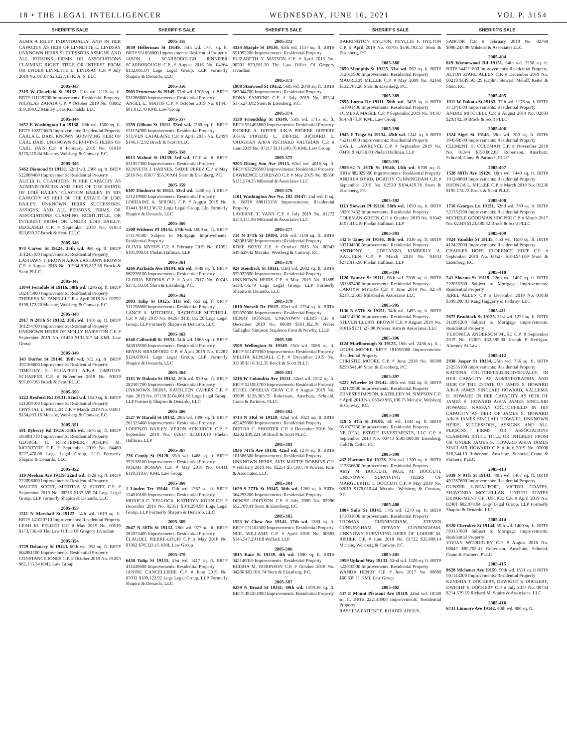18 • THE LEGAL INTELLIGENCER WEDNESDAY, JUNE 16, 2021 VOL P. 3154
SHERIFF'S SALE
ALMA A RILEY INDIVIDUALLY. AND IN HER CAPACITY AS HEIR OF LINNETTE L. LINDSAY UNKNOWN HEIRS SUCCESSORS ASSIGNS AND ALL PERSONS FIRMS OR ASSOCIATIONS CLAIMING RIGHT, TITLE OR INTERST FROM OR UNDER LINNETTE L. LINDSAY C.P. # July 2019 No. 01107 $23,227.13 R. A. S. LLC
2005-343
2315 W Clearfield St 19132. 11th wd. 1118 sq. ft. BRT# 111119700 Improvements: Residential Property
NICOLAS ZAPATA C.P. # October 2019 No. 03002 $59,398.62 Manley Deas Kochalski LLC
2005-344
1652 E Washington Ln 19138. 10th wd. 1500 sq. ft. BRT# 102273600 Improvements: Residential Property
CARLA L. DAIS, KNOWN SURVIVING HEIR OF CARL DAIS, UNKNOWN SURVIVING HEIRS OF CARL DAIS C.P. # February 2019 No. 01014 $170,519.04 Mccabe, Weisberg & Conway, P.C.
2005-345
5462 Diamond St 19131. 52nd wd. 2368 sq. ft. BRT# 522088400 Improvements: Residential Property
ALICIA B. CHAMBERS IN HER CAPACITY AS ADMINISTRATRIX AND HEIR OF THE ESTATE OF LOIS BAILEY, CLAYTON BAILEY IN HIS CAPACITY AS HEIR OF THE ESTATE OF LOIS BAILEY, UNKNOWN HEIRS SUCCESSORS, ASSIGNS, AND ALL PERSONS, FIRMS, OR ASSOCIATIONS CLAIMING RIGHT,TITLE, OR INTEREST FROM OR UNDER LOIS BAILEY, DECEASED C.P. # September 2019 No. 01053 $53,639.37 Brock & Scott PLLC
2005-346
970 Carver St 19124. 35th wd. 968 sq. ft. BRT# 351245100 Improvements: Residential Property
LASHAWN T. BROWN A/K/A LASHAWN BROWN C.P. # August 2018 No. 01954 $95,812.56 Brock & Scott PLLC
2005-347
11044 Ferndale St 19116. 58th wd. 1296 sq. ft. BRT# 582475800 Improvements: Residential Property
THERESA M. FANELLI C.P. # April 2018 No. 02392 $198,172.20 Mccabe, Weisberg & Conway, P.C.
2005-348
2817 N 28Th St 19132. 38th wd. 1410 sq. ft. BRT# 381254700 Improvements: Residential Property
UNKNOWN HEIRS OF MOLLY HAIRSTON C.P. # September 2019 No. 01439 $101,617.54 KML Law Group
2005-349
343 Durfor St 19148. 39th wd. 812 sq. ft. BRT# 392166600 Improvements: Residential Property
TIMOTHY S. SCHAFFER A/K/A TIMOTHY SCHAFFER C.P. # November 2018 No. 00539 $97,697.83 Brock & Scott PLLC
2005-350
5222 Rexford Rd 19131. 52nd wd. 1520 sq. ft. BRT# 521209100 Improvements: Residential Property
CRYSTAL L. MILLER C.P. # March 2019 No. 03451 $134,033.16 Mccabe, Weisberg & Conway, P.C.
2005-351
501 Byberry Rd 19116. 58th wd. 5676 sq. ft. BRT# 583001710 Improvements: Residential Property
GEORGE H. RITZHEIMER, JOSEPH M. MCINTYRE C.P. # September 2019 No. 04480 $227,470.08 Logs Legal Group, LLP Formerly Shapiro & Denardo, LLC
2005-352
319 Meehan Ave 19119. 22nd wd. 1520 sq. ft. BRT# 222098000 Improvements: Residential Property
WALTER SCOTT, MERTINA V. SCOTT C.P. # September 2019 No. 00215 $137,595.74 Logs Legal Group, LLP Formerly Shapiro & Denardo, LLC
2005-353
1311 N Marshall St 19122. 14th wd. 1619 sq. ft. BRT# 141020710 Improvements: Residential Property
LEAH M. FELDER C.P. # May 2019 No. 00516 $173,736.40 The Law Office Of Gregory Javardian
2005-354
5729 Delancey St 19143. 60th wd. 952 sq. ft. BRT# 604081100 Improvements: Residential Property
CONSTANCE JONES C.P. # October 2019 No. 01203 $62,135.34 KML Law Group
SHERIFF'S SALE
2005-355
3039 Hellerman St 19149. 55th wd. 1771 sq. ft. BRT# 551050000 Improvements: Residential Property
JASON L. SCARBOROUGH, JENNIFER SCARBOROUGH C.P. # August 2016 No. 04264 $132,861.04 Logs Legal Group, LLP Formerly Shapiro & Denardo, LLC
2005-356
5903 Frontenac St 19149. 53rd wd. 1706 sq. ft. BRT# 531266800 Improvements: Residential Property
ANGEL L. MATOS C.P. # October 2019 No. 01445 $81,012.70 KML Law Group
2005-357
1359 Gilham St 19111. 53rd wd. 1280 sq. ft. BRT# 531174900 Improvements: Residential Property
STEVEN LAFALAISE C.P. # April 2015 No. 02499 $146,172.92 Brock & Scott PLLC
2005-358
6013 Walnut St 19139. 3rd wd. 1710 sq. ft. BRT# 031057300 Improvements: Residential Property
KENNETH J. BARNES, SADIE PEREZ C.P. # May 2016 No. 03677 $55,769.61 Stern & Eisenberg, P.C.
2005-359
6307 Elmhurst St 19111. 53rd wd. 1460 sq. ft BRT# 531219900 Improvements: Residential Property
LORRAINE A. SPROUL C.P. # August 2019 No. 01441 $181,136.32 Logs Legal Group, Llp Formerly Shapiro & Denardo, LLC
2005-360
1500 Widener Pl 19141. 17th wd. 1600 sq. ft. BRT# 171178500 Subject to Mortgage Improvements: Residential Property
OLIVIA MYERS C.P. # February 2019 No. 01952 $195,999.01 Phelan Hallinan, LLP
2005-361
4266 Parkside Ave 19104. 6th wd. 1680 sq. ft. BRT# 062226100 Improvements: Residential Property
GLORIA BROOKS C.P. # April 2017 No. 00745 $373,593.01 Stern & Eisenberg, P.C.
2005-362
2003 Tulip St 19125. 31st wd. 663 sq. ft BRT# 311256800 Improvements: Residential Property
LANCE A. MITCHELL, RACHELLE MITCHELL C.P. # July 2019 No. 04267 $135,152.20 Logs Legal Group, LLP Formerly Shapiro & Denardo, LLC
2005-363
6348 Callowhill St 19151. 34th wd. 1065 sq. ft. BRT# 343018500 Improvements: Residential Property
BRYAN BRADFORD C.P. # April 2019 No. 02287 $124,039.61 Logs Legal Group, LLP Formerly Shapiro & Denardo, LLC
2005-364
3115 W Dakota St 19132. 28th wd. 930 sq. ft. BRT# 282307700 Improvements: Residential Property
UNKNOWN HEIRS, KATHLEEN CAPERS C.P. # June 2019 No. 07138 $104,661.58 Logs Legal Group, LLP Formerly Shapiro & Denardo, LLC
2005-366
2527 W Harold St 19132. 28th wd. 1096 sq. ft. BRT# 281323400 Improvements: Residential Property
LORENZO BAILEY, VERON ACKRIDGE C.P. # September 2018 No. 02614 $33,610.19 Phelan Hallinan, LLP
2005-367
226 Comly St 19120. 35th wd. 1468 sq. ft. BRT# 352138100 Improvements: Residential Property
NOEMI ROMAN C.P. # May 2018 No. 01411 $119,319.07 KML Law Group
2005-368
1 Linden Ter 19144. 12th wd. 1387 sq. ft. BRT# 124010100 Improvements: Residential Property
MONICA C. YELLOCK, KATHRYN KOHN C.P. # December 2016 No. 02351 $181,298.98 Logs Legal Group, LLP Formerly Shapiro & Denardo, LLC
2005-369
2647 N 30Th St 19132. 28th wd. 977 sq. ft. BRT# 282072400 Improvements: Residential Property
CLAUDEL PIERRE-LOUIS C.P. # May 2018 No. 01362 $78,323.15 KML Law Group
2005-370
6430 Tulip St 19135. 41st wd. 1417 sq. ft. BRT# 411430600 Improvements: Residential Property
JANINE CANCELLIERE C.P. # June 2019 No. 07033 $109,122.92 Logs Legal Group, LLP Formerly Shapiro & Denardo, LLC
SHERIFF'S SALE
2005-372
4334 Marple St 19136. 65th wd. 1157 sq. ft. BRT# 651092200 Improvements: Residential Property
ELIZABETH Y. WATSON C.P. # April 2013 No. 00701 $29,581.30 The Law Office Of Gregory Javardian
2005-373
1908 Stanwood St 19152. 56th wd. 2849 sq. ft. BRT# 562044700 Improvements: Residential Property
EDNA SANDINE C.P. # July 2019 No. 02314 $175,273.82 Stern & Eisenberg, P.C.
2005-374
3130 Friendship St 19149. 55th wd. 1715 sq. ft. BRT# 551403800 Improvements: Residential Property
PHOEBE A. DIFFER A/K/A PHOEBE DIFFERE A/K/A PHOEBE L. DIFFER, RICHARD E. VAUGHAN A/K/A RICHARD VAUGHAN C.P. # June 2019 No. 07217 $131,149.76 KML Law Group
2005-375
9205 Rising Sun Ave 19115. 63rd wd. 4016 sq. ft. BRT# 632296500 Improvements: Residential Property
LAWRENCE LORENZO C.P. # May 2019 No. 09356 $131,574.35 Milstead & Associates LLC
2005-376
1101 Washington Ave No. 102 19147. 2nd wd. 0 sq. ft. BRT# 888113156 Improvements: Residential Property
LAVERNE T. VANN C.P. # July 2019 No. 01272 $153,151.86 Milstead & Associates LLC
2005-377
714 N 37Th St 19104. 24th wd. 1148 sq. ft. BRT# 243081500 Improvements: Residential Property
ROSE BOYD C.P. # October 2015 No. 00943 $48,629.42 Mccabe, Weisberg & Conway, P.C.
2005-378
924 Kendrick St 19111. 63rd wd. 2802 sq. ft. BRT# 632022600 Improvements: Residential Property
UNKNOWN HEIRS C.P. # May 2019 No. 01889 $138,756.79 Logs Legal Group, LLP Formerly Shapiro & Denardo, LLC
2005-379
1010 Norvelt Dr 19115. 63rd wd. 1754 sq. ft. BRT# 632070000 Improvements: Residential Property
HENRY ROSNER, UNKNOWN HEIRS C.P. # December 2019 No. 00689 $161,302.78 Weber Gallagher Simpson Stapleton Fires & Newby, LLLP
2005-380
3509 Wellington St 19149. 55th wd. 1088 sq. ft. BRT# 551479300 Improvements: Residential Property
MELITA KENDALL C.P. # December 2019 No. 01339 $116,312.35 Brock & Scott PLLC
2005-381
5218 W Columbia Ave 19131. 52nd wd. 1552 sq. ft. BRT# 521051700 Improvements: Residential Property
ETHEL OPHELIA GRAY C.P. # August 2019 No. 03099 $126,303.75 Robertson, Anschutz, Schneid, Crane & Partners, PLLC
2005-382
4713 N 3Rd St 19120. 42nd wd. 1023 sq. ft BRT# 422429600 Improvements: Residential Property
DIETRA C. SHORTER C.P. # December 2016 No. 02202 $39,221.58 Brock & Scott PLLC
2005-383
1936 74Th Ave 19138. 42nd wd. 1278 sq. ft. BRT# 101386500 Improvements: Residential Property
UNKNOWN HEIRS, AVIS MATTIE ROBBINS C.P. # February 2019 No. 02254 $57,307.78 Powers, Kirn & Associates, LLC
2005-384
1629 S 27Th St 19145. 36th wd. 1260 sq. ft BRT# 364293200 Improvements: Residential Property
DENISE JOHNSON C.P. # July 2009 No. 02996 $52,709.41 Stern & Eisenberg, P.C.
2005-385
1523 W Chew Ave 19141. 17th wd. 1380 sq. ft. BRT# 171102300 Improvements: Residential Property
NEIL WILLAMS C.P. # April 2018 No. 00683 $145,547.29 Hill Wallack LLP
2005-386
5815 Race St 19139. 4th wd. 1080 sq. ft. BRT# 042140010 Improvements: Residential Property
KEISHA M. ROBINSON C.P. # October 2018 No. 04260 $63,018.74 Stern & Eisenberg, P.C.
2005-387
6259 N Broad St 19141. 49th wd. 1599.36 sq. ft. BRT# 493254900 Improvements: Residential Property
SHERIFF'S SALE
BARRINGTON HYLTON, PHYLLIS F. HYLTON C.P. # April 2019 No. 04705 $146,783.55 Stern & Eisenberg, P.C.
2005-388
2650 Memphis St 19125. 31st wd. 962 sq. ft. BRT# 312015900 Improvements: Residential Property
MAUREEN MILLER C.P. # May 2009 No. 02160 $132,787.28 Stern & Eisenberg, P.C.
2005-389
7855 Lorna Dr 19111. 56th wd. 3459 sq. ft BRT# 561091400 Improvements: Residential Property
TOMEKA MAGEE C.P. # September 2019 No. 04587 $145,873.18 KML Law Group
2005-390
1945 E Tioga St 19134. 45th wd. 1241 sq. ft BRT# 452111800 Improvements: Residential Property
EVA L. LAWRENCE C.P. # September 2019 No. 00491 $34,810.03 Phelan Hallinan, LLP
2005-391
3956-62 N 16Th St 19140. 13th wd. 6708 sq. ft. BRT# 882929590 Improvements: Residential Property
ANDREA BYRD, DORTHY CUNNINGHAM C.P. # September 2019 No. 02530 $104,419.76 Stern & Eisenberg, P.C.
2005-392
1113 Stewart Pl 19116. 58th wd. 1650 sq. ft. BRT# 582017432 Improvements: Residential Property
COLEMAN GREEN C.P. # October 2019 No. 01042 $197,414.10 Phelan Hallinan, LLP
2005-393
532 S Taney St 19146. 30th wd. 1036 sq. ft. BRT# 303104500 Improvements: Residential Property
ANTHONY J. COSTANZO, KIMBERLY A. KATCHEN C.P. # March 2018 No. 03443 $272,815.90 Phelan Hallinan, LLP
2005-394
1120 Faunce St 19111. 56th wd. 2508 sq. ft. BRT# 561382400 Improvements: Residential Property
CAROYN MYERS C.P. # June 2018 No. 02570 $218,125.83 Milstead & Associates LLC
2005-395
1136 N 65Th St 19151. 34th wd. 1495 sq. ft. BRT# 344314300 Improvements: Residential Property
STEVEN ELLIOT BROWN C.P. # August 2018 No. 01816 $171,527.98 Powers, Kirn & Associates, LLC
2005-396
1124 Marlborough St 19125. 18th wd. 2436 sq. ft. , LOUIS MOORE BRT# 181055000 Improvements: Residential Property
CHRISTIE MOORE C.P. # June 2018 No. 00388 $259,541.48 Stern & Eisenberg, P.C.
2005-397
6227 Wheeler St 19142. 40th wd. 844 sq. ft. BRT# 402172900 Improvements: Residential Property
ERNEST SIMPSON, KATHLEEN M. SIMPSON C.P. # April 2019 No. 03349 $65,106.75 Mccabe, Weisberg & Conway, P.C.
2005-398
318 S 4Th St 19106. 5th wd. 1444 sq. ft. BRT# 051077730 Improvements: Residential Property
NE REAL ESTATE INVESTMENTS, LLC C.P. # September 2018 No. 00743 $585,000.00 Eisenberg, Gold & Cettei, PC
2005-399
432 Harmon Rd 19128. 21st wd. 1200 sq. ft. BRT# 212356600 Improvements: Residential Property
AMY M. BOCCUTI, PAUL M. BOCCUTI, UNKNOWN SURVIVING HEIRS OF MARGUERITE T. BOCCUTI C.P. # May 2019 No. 02019 $176,010.44 Mccabe, Weisberg & Conway, P.C.
2005-400
1804 Sulis St 19141. 17th wd. 1270 sq. ft. BRT# 171031600 Improvements: Residential Property
THOMAS CUNNINGHAM, STEVEN CUNNINGHAM, TIFFANY CUNNINGHAM, UNKNOWN SURVIVING HEIRS OF LODDIE M. RISHER C.P. # June 2018 No. 01722 $35,688.14 Mccabe, Weisberg & Conway, P.C.
2005-401
5959 Upland Way 19131. 52nd wd. 1320 sq. ft. BRT# 522010900 Improvements: Residential Property
WANDA HENRY C.P. # June 2017 No. 00680 $60,635.11 KML Law Group
2005-402
437 E Mount Pleasant Ave 19119. 22nd wd. 18500 sq. ft. BRT# 222148900 Improvements: Residential Property
RASHIDA PATIENCE, KHADRI ABDUS-
SHERIFF'S SALE
SABOOR C.P. # February 2019 No. 02760 $986,243.88 Milstead & Associates LLC
2005-404
819 Wynnewood Rd 19151. 34th wd. 3250 sq. ft. BRT# 344211800 Improvements: Residential Property
ALTON ZIARE ALLEN C.P. # December 2019 No. 00219 $149,565.29 Kaplin, Stewart, Meloff, Reiter & Stein, P.C.
2005-405
1011 W Dakota St 19133. 37th wd. 1176 sq. ft BRT# 371344500 Improvements: Residential Property
ANDRE MITCHELL C.P. # August 2014 No. 02693 $29,182.39 Brock & Scott PLLC
2005-406
1324 Sigel St 19148. 39th wd. 700 sq. ft. BRT# 394568500 Improvements: Residential Property
CLEMENT H. COLEMAN C.P. # November 2018 No. 01344 $150,062.63 Robertson, Anschutz, Schneid, Crane & Partners, PLLC
2005-407
1528 68Th Ave 19126. 10th wd. 1440 sq. ft. BRT# 101248800 Improvements: Residential Property
RHONDA L. MILLER C.P. # March 2018 No. 01236 $195,174.73 Brock & Scott PLLC
2005-408
1716 Georges Ln 19131. 52nd wd. 769 sq. ft. BRT# 521352200 Improvements: Residential Property
MICHELE GOODMAN HOOPER C.P. # March 2017 No. 02349 $123,489.82 Brock & Scott PLLC
2005-409
7024 Vandike St 19135. 41st wd. 1650 sq. ft. BRT# 412422000 Improvements: Residential Property
CHARLES HOFF, FLORENCE HOFF C.P. # September 2019 No. 00527 $103,944.69 Stern & Eisenberg, P.C.
2005-410
241 Slocum St 19119. 22nd wd. 1407 sq. ft. BRT# 222055300 Subject to Mortgage Improvements: Residential Property
JEREL ALLEN C.P. # December 2019 No. 01030 $399,280.83 Kang Haggerty & Fetbroyt LLC
2005-411
2672 Braddock St 19125. 31st wd. 1272 sq. ft. BRT# 311091200 Subject to Mortgage Improvements: Residential Property
VERONICA ANDERSON MUSE C.P. # September 2019 No. 02055 $32,585.00 Joseph P Kerrigan, Attorney At Law
2005-412
2838 Jasper St 19134. 25th wd. 756 sq. ft. BRT# 252535100 Improvements: Residential Property
KATRINA CRUTCHFIELD,INDIVIDUALLY, IN HER CAPACITY AS ADMINISTRATRIX AND HEIR OF THE ESTATE OF JAMES S. HOWARD A/K/A JAMES SINCLAIR HOWARD, KALLEMA D. HOWARD IN HER CAPACITY AS HEIR OF JAMES S. HOWARD A/K/A JAMES SINCLAIR HOWARD, KASSAN CRUTCHFIELD IN HIS CAPACITY AS HEIR OF JAMES S. HOWARD A/K/A JAMES SINCLAIR HOWARD, UNKNOWN HEIRS, SUCCESSORS, ASSIGNS AND ALL PERSONS, FIRMS OR ASSOCIATIONS CLAIMING RIGHT, TITLE OR INTEREST FROM OR UNDER JAMES S. HOWARD A/K/A JAMES SINCLAIR HOWARD C.P. # July 2019 No. 03006 $16,344.19 Robertson, Anschutz, Schneid, Crane & Partners, PLLC
2005-413
5039 N 9Th St 19141. 49th wd. 1467 sq. ft. BRT# 491287600 Improvements: Residential Property
GUNZER L.BEAUFORT, VICTOR COATES, SHAVONDA MCCLELLAN, UNITED STATES DEPARTMENT OF JUSTICE C.P. # April 2019 No. 02481 $82,978.94 Logs Legal Group, LLP Formerly Shapiro & Denardo, LLC
2005-414
6320 Cherokee St 19144. 59th wd. 1400 sq. ft. BRT# 593137800 Subject to Mortgage Improvements: Residential Property
VIVIAN WOODBURY C.P. # August 2016 No. 00647 $85,703.41 Robertson, Anschutz, Schneid, Crane & Partners, PLLC
2005-415
8628 Michener Ave 19150. 50th wd. 1511 sq. ft BRT# 501143200 Improvements: Residential Property
KENISHA T DOCKERY, DEWIGHT K DOCKERY, DWIGHT K DOCKERY C.P. # July 2017 No. 00734 $214,579.19 Richard M. Squire & Associates, LLC
2005-416
6731 Linmore Ave 19142. 40th wd. 800 sq. ft.